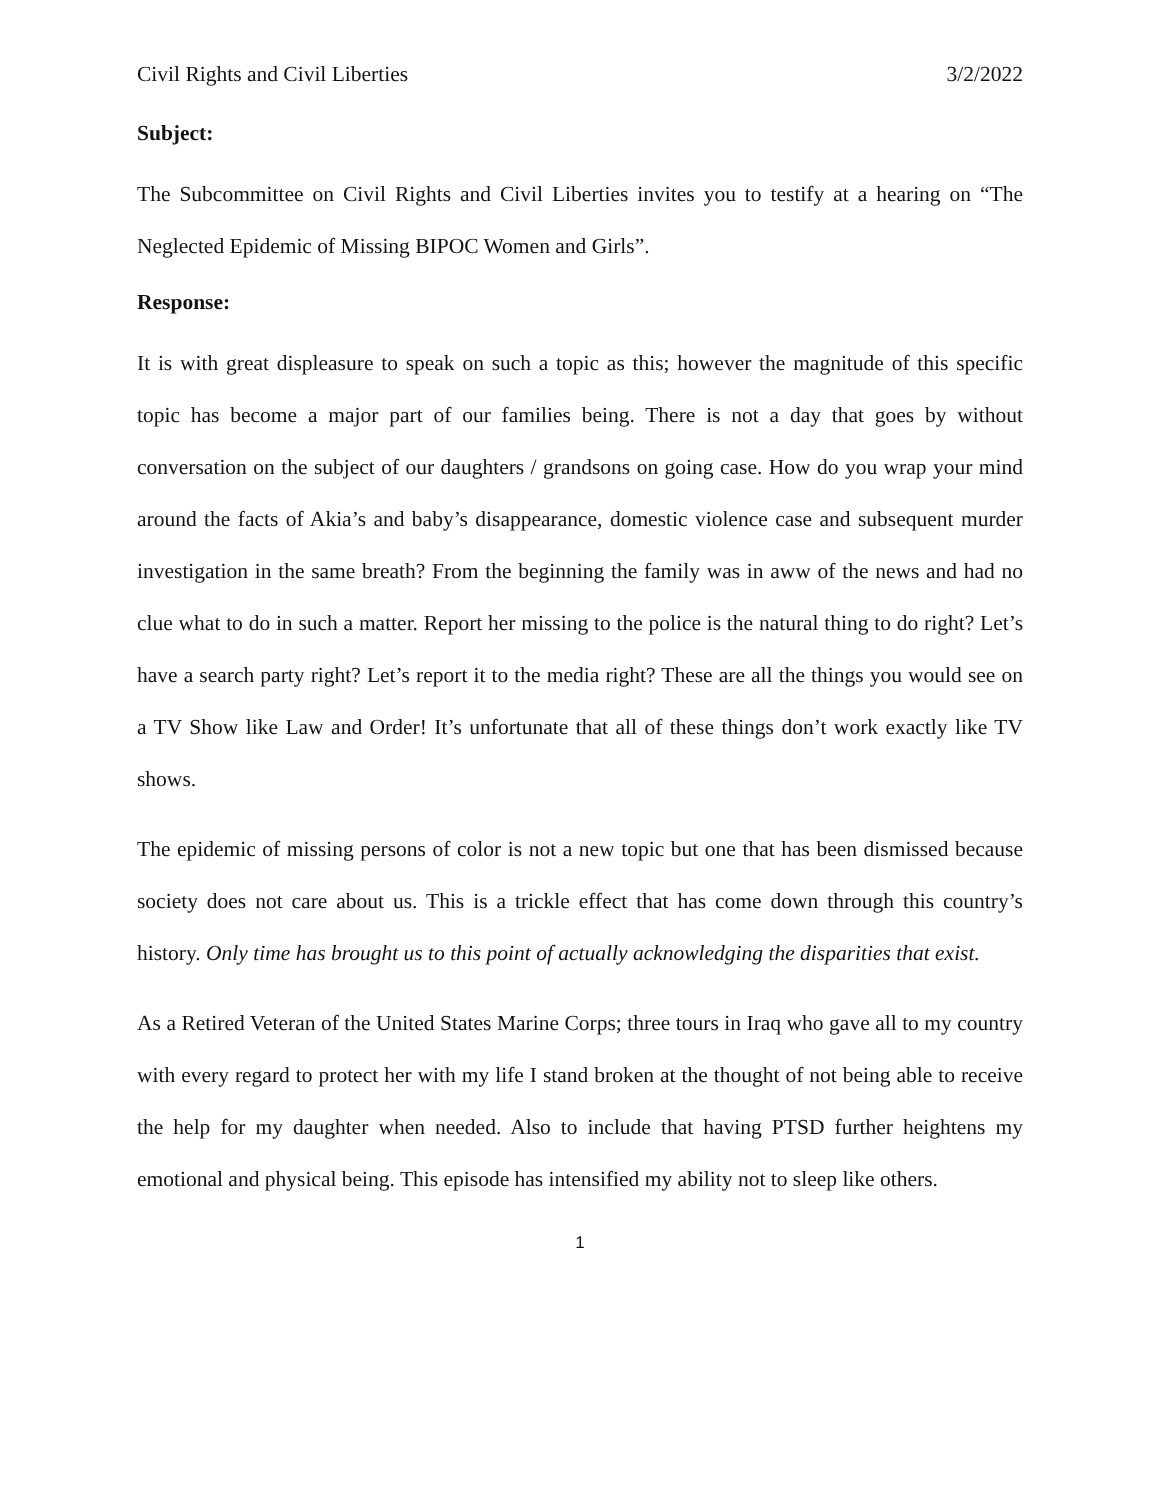Civil Rights and Civil Liberties 3/2/2022
Subject:
The Subcommittee on Civil Rights and Civil Liberties invites you to testify at a hearing on “The Neglected Epidemic of Missing BIPOC Women and Girls”.
Response:
It is with great displeasure to speak on such a topic as this; however the magnitude of this specific topic has become a major part of our families being. There is not a day that goes by without conversation on the subject of our daughters / grandsons on going case. How do you wrap your mind around the facts of Akia’s and baby’s disappearance, domestic violence case and subsequent murder investigation in the same breath? From the beginning the family was in aww of the news and had no clue what to do in such a matter. Report her missing to the police is the natural thing to do right? Let’s have a search party right? Let’s report it to the media right? These are all the things you would see on a TV Show like Law and Order! It’s unfortunate that all of these things don’t work exactly like TV shows.
The epidemic of missing persons of color is not a new topic but one that has been dismissed because society does not care about us. This is a trickle effect that has come down through this country’s history. Only time has brought us to this point of actually acknowledging the disparities that exist.
As a Retired Veteran of the United States Marine Corps; three tours in Iraq who gave all to my country with every regard to protect her with my life I stand broken at the thought of not being able to receive the help for my daughter when needed. Also to include that having PTSD further heightens my emotional and physical being. This episode has intensified my ability not to sleep like others.
1